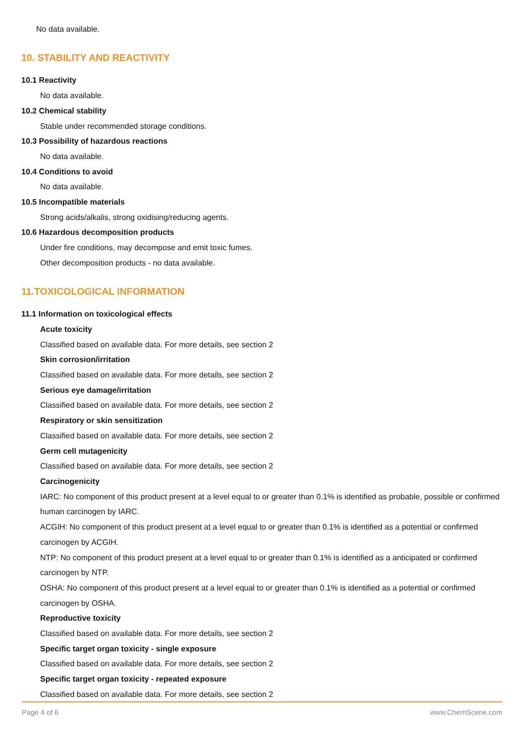No data available.
10. STABILITY AND REACTIVITY
10.1 Reactivity
No data available.
10.2 Chemical stability
Stable under recommended storage conditions.
10.3 Possibility of hazardous reactions
No data available.
10.4 Conditions to avoid
No data available.
10.5 Incompatible materials
Strong acids/alkalis, strong oxidising/reducing agents.
10.6 Hazardous decomposition products
Under fire conditions, may decompose and emit toxic fumes.
Other decomposition products - no data available.
11.TOXICOLOGICAL INFORMATION
11.1 Information on toxicological effects
Acute toxicity
Classified based on available data. For more details, see section 2
Skin corrosion/irritation
Classified based on available data. For more details, see section 2
Serious eye damage/irritation
Classified based on available data. For more details, see section 2
Respiratory or skin sensitization
Classified based on available data. For more details, see section 2
Germ cell mutagenicity
Classified based on available data. For more details, see section 2
Carcinogenicity
IARC: No component of this product present at a level equal to or greater than 0.1% is identified as probable, possible or confirmed human carcinogen by IARC.
ACGIH: No component of this product present at a level equal to or greater than 0.1% is identified as a potential or confirmed carcinogen by ACGIH.
NTP: No component of this product present at a level equal to or greater than 0.1% is identified as a anticipated or confirmed carcinogen by NTP.
OSHA: No component of this product present at a level equal to or greater than 0.1% is identified as a potential or confirmed carcinogen by OSHA.
Reproductive toxicity
Classified based on available data. For more details, see section 2
Specific target organ toxicity - single exposure
Classified based on available data. For more details, see section 2
Specific target organ toxicity - repeated exposure
Classified based on available data. For more details, see section 2
Page 4 of 6 www.ChemScene.com